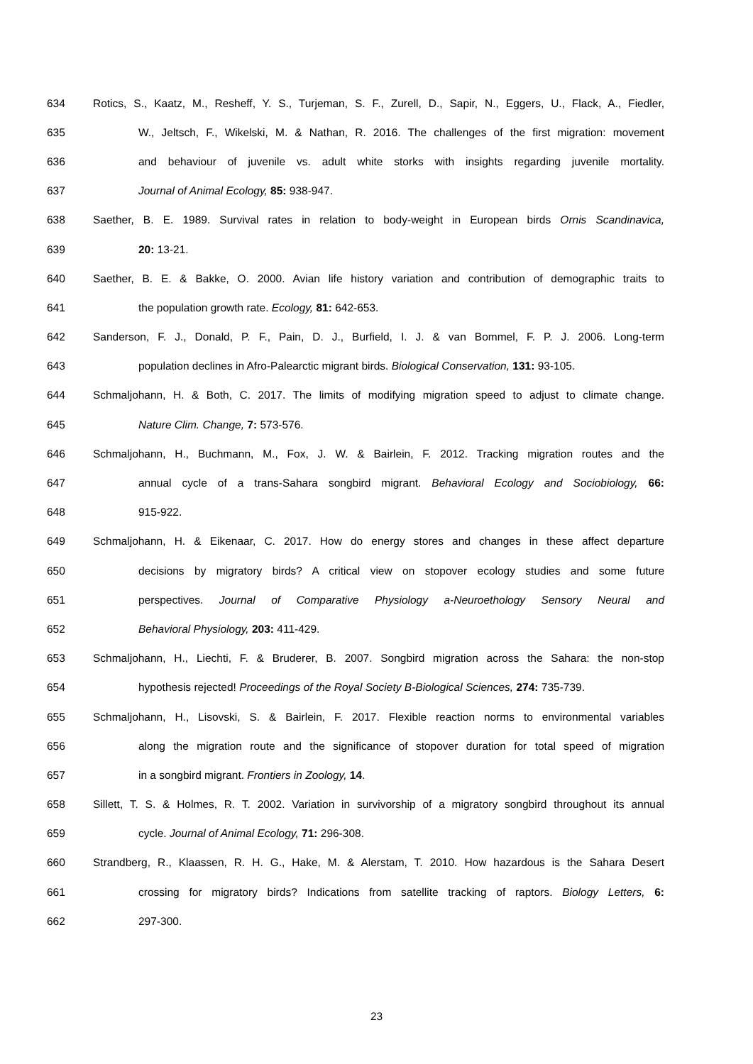634 Rotics, S., Kaatz, M., Resheff, Y. S., Turjeman, S. F., Zurell, D., Sapir, N., Eggers, U., Flack, A., Fiedler,
635 W., Jeltsch, F., Wikelski, M. & Nathan, R. 2016. The challenges of the first migration: movement
636 and behaviour of juvenile vs. adult white storks with insights regarding juvenile mortality.
637 Journal of Animal Ecology, 85: 938-947.
638 Saether, B. E. 1989. Survival rates in relation to body-weight in European birds Ornis Scandinavica,
639 20: 13-21.
640 Saether, B. E. & Bakke, O. 2000. Avian life history variation and contribution of demographic traits to
641 the population growth rate. Ecology, 81: 642-653.
642 Sanderson, F. J., Donald, P. F., Pain, D. J., Burfield, I. J. & van Bommel, F. P. J. 2006. Long-term
643 population declines in Afro-Palearctic migrant birds. Biological Conservation, 131: 93-105.
644 Schmaljohann, H. & Both, C. 2017. The limits of modifying migration speed to adjust to climate change.
645 Nature Clim. Change, 7: 573-576.
646 Schmaljohann, H., Buchmann, M., Fox, J. W. & Bairlein, F. 2012. Tracking migration routes and the
647 annual cycle of a trans-Sahara songbird migrant. Behavioral Ecology and Sociobiology, 66:
648 915-922.
649 Schmaljohann, H. & Eikenaar, C. 2017. How do energy stores and changes in these affect departure
650 decisions by migratory birds? A critical view on stopover ecology studies and some future
651 perspectives. Journal of Comparative Physiology a-Neuroethology Sensory Neural and
652 Behavioral Physiology, 203: 411-429.
653 Schmaljohann, H., Liechti, F. & Bruderer, B. 2007. Songbird migration across the Sahara: the non-stop
654 hypothesis rejected! Proceedings of the Royal Society B-Biological Sciences, 274: 735-739.
655 Schmaljohann, H., Lisovski, S. & Bairlein, F. 2017. Flexible reaction norms to environmental variables
656 along the migration route and the significance of stopover duration for total speed of migration
657 in a songbird migrant. Frontiers in Zoology, 14.
658 Sillett, T. S. & Holmes, R. T. 2002. Variation in survivorship of a migratory songbird throughout its annual
659 cycle. Journal of Animal Ecology, 71: 296-308.
660 Strandberg, R., Klaassen, R. H. G., Hake, M. & Alerstam, T. 2010. How hazardous is the Sahara Desert
661 crossing for migratory birds? Indications from satellite tracking of raptors. Biology Letters, 6:
662 297-300.
23